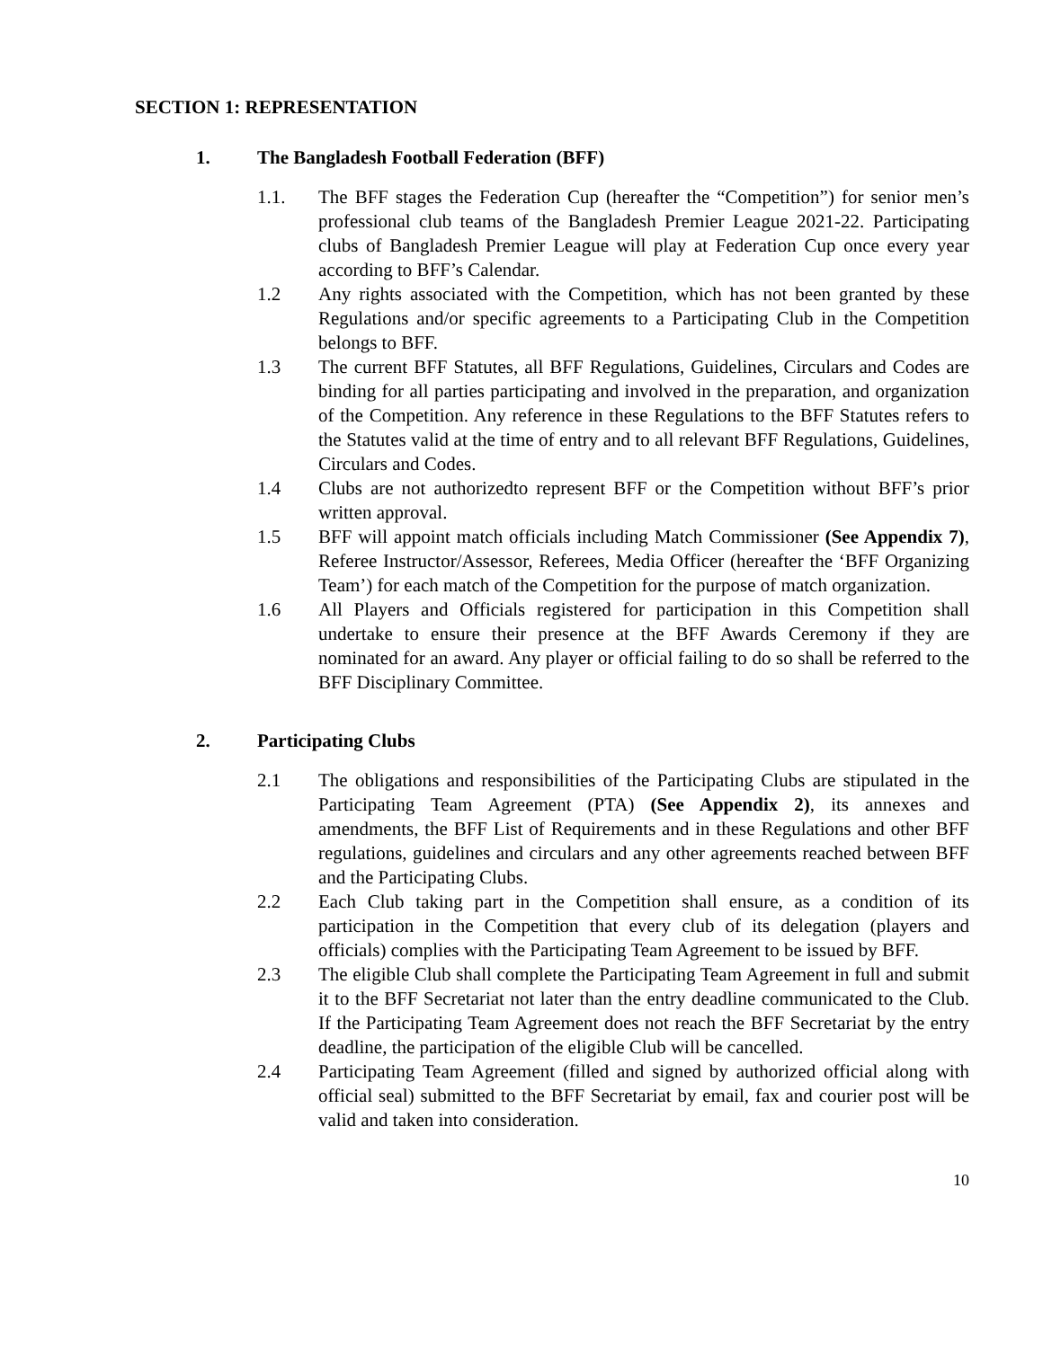SECTION 1: REPRESENTATION
1. The Bangladesh Football Federation (BFF)
1.1. The BFF stages the Federation Cup (hereafter the “Competition”) for senior men’s professional club teams of the Bangladesh Premier League 2021-22. Participating clubs of Bangladesh Premier League will play at Federation Cup once every year according to BFF’s Calendar.
1.2 Any rights associated with the Competition, which has not been granted by these Regulations and/or specific agreements to a Participating Club in the Competition belongs to BFF.
1.3 The current BFF Statutes, all BFF Regulations, Guidelines, Circulars and Codes are binding for all parties participating and involved in the preparation, and organization of the Competition. Any reference in these Regulations to the BFF Statutes refers to the Statutes valid at the time of entry and to all relevant BFF Regulations, Guidelines, Circulars and Codes.
1.4 Clubs are not authorizedto represent BFF or the Competition without BFF’s prior written approval.
1.5 BFF will appoint match officials including Match Commissioner (See Appendix 7), Referee Instructor/Assessor, Referees, Media Officer (hereafter the ‘BFF Organizing Team’) for each match of the Competition for the purpose of match organization.
1.6 All Players and Officials registered for participation in this Competition shall undertake to ensure their presence at the BFF Awards Ceremony if they are nominated for an award. Any player or official failing to do so shall be referred to the BFF Disciplinary Committee.
2. Participating Clubs
2.1 The obligations and responsibilities of the Participating Clubs are stipulated in the Participating Team Agreement (PTA) (See Appendix 2), its annexes and amendments, the BFF List of Requirements and in these Regulations and other BFF regulations, guidelines and circulars and any other agreements reached between BFF and the Participating Clubs.
2.2 Each Club taking part in the Competition shall ensure, as a condition of its participation in the Competition that every club of its delegation (players and officials) complies with the Participating Team Agreement to be issued by BFF.
2.3 The eligible Club shall complete the Participating Team Agreement in full and submit it to the BFF Secretariat not later than the entry deadline communicated to the Club. If the Participating Team Agreement does not reach the BFF Secretariat by the entry deadline, the participation of the eligible Club will be cancelled.
2.4 Participating Team Agreement (filled and signed by authorized official along with official seal) submitted to the BFF Secretariat by email, fax and courier post will be valid and taken into consideration.
10